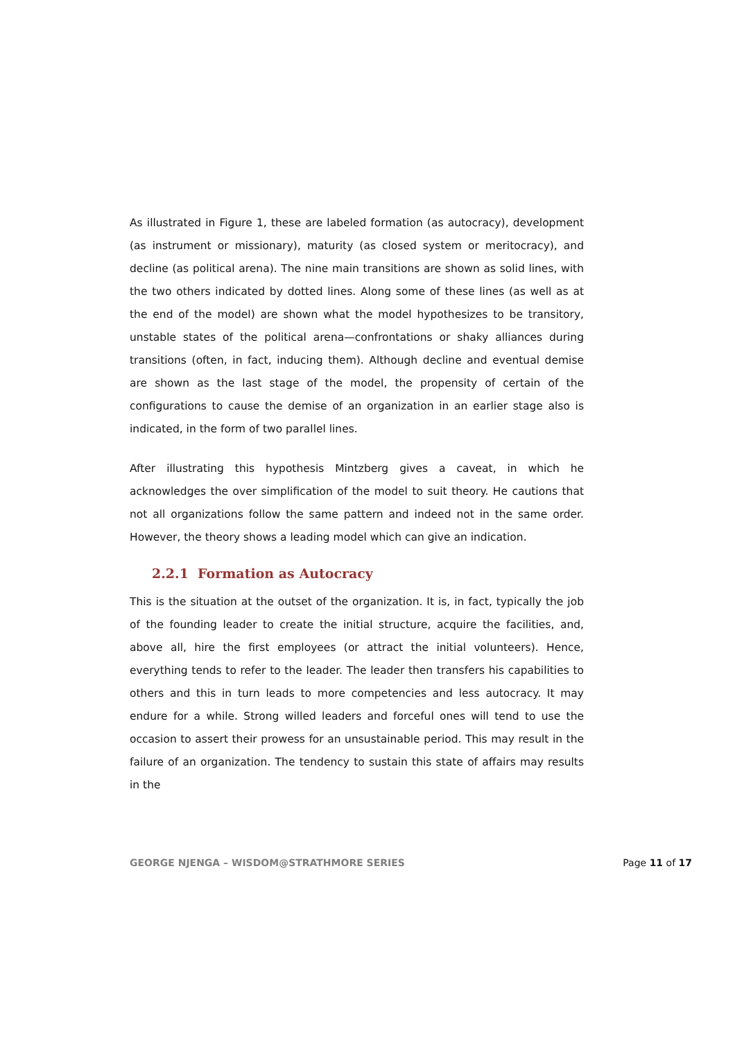As illustrated in Figure 1, these are labeled formation (as autocracy), development (as instrument or missionary), maturity (as closed system or meritocracy), and decline (as political arena). The nine main transitions are shown as solid lines, with the two others indicated by dotted lines. Along some of these lines (as well as at the end of the model) are shown what the model hypothesizes to be transitory, unstable states of the political arena—confrontations or shaky alliances during transitions (often, in fact, inducing them). Although decline and eventual demise are shown as the last stage of the model, the propensity of certain of the configurations to cause the demise of an organization in an earlier stage also is indicated, in the form of two parallel lines.
After illustrating this hypothesis Mintzberg gives a caveat, in which he acknowledges the over simplification of the model to suit theory. He cautions that not all organizations follow the same pattern and indeed not in the same order. However, the theory shows a leading model which can give an indication.
2.2.1 Formation as Autocracy
This is the situation at the outset of the organization. It is, in fact, typically the job of the founding leader to create the initial structure, acquire the facilities, and, above all, hire the first employees (or attract the initial volunteers). Hence, everything tends to refer to the leader. The leader then transfers his capabilities to others and this in turn leads to more competencies and less autocracy. It may endure for a while. Strong willed leaders and forceful ones will tend to use the occasion to assert their prowess for an unsustainable period. This may result in the failure of an organization. The tendency to sustain this state of affairs may results in the
GEORGE NJENGA – WISDOM@STRATHMORE SERIES Page 11 of 17